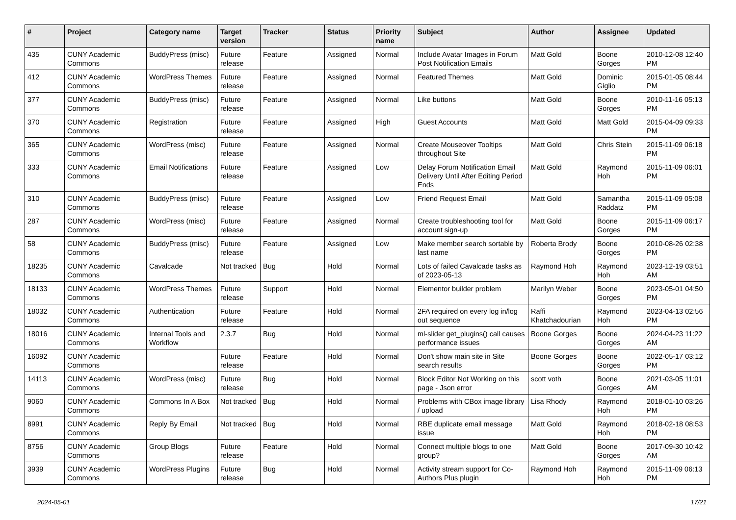| # | Project | Category name | Target version | Tracker | Status | Priority name | Subject | Author | Assignee | Updated |
| --- | --- | --- | --- | --- | --- | --- | --- | --- | --- | --- |
| 435 | CUNY Academic Commons | BuddyPress (misc) | Future release | Feature | Assigned | Normal | Include Avatar Images in Forum Post Notification Emails | Matt Gold | Boone Gorges | 2010-12-08 12:40 PM |
| 412 | CUNY Academic Commons | WordPress Themes | Future release | Feature | Assigned | Normal | Featured Themes | Matt Gold | Dominic Giglio | 2015-01-05 08:44 PM |
| 377 | CUNY Academic Commons | BuddyPress (misc) | Future release | Feature | Assigned | Normal | Like buttons | Matt Gold | Boone Gorges | 2010-11-16 05:13 PM |
| 370 | CUNY Academic Commons | Registration | Future release | Feature | Assigned | High | Guest Accounts | Matt Gold | Matt Gold | 2015-04-09 09:33 PM |
| 365 | CUNY Academic Commons | WordPress (misc) | Future release | Feature | Assigned | Normal | Create Mouseover Tooltips throughout Site | Matt Gold | Chris Stein | 2015-11-09 06:18 PM |
| 333 | CUNY Academic Commons | Email Notifications | Future release | Feature | Assigned | Low | Delay Forum Notification Email Delivery Until After Editing Period Ends | Matt Gold | Raymond Hoh | 2015-11-09 06:01 PM |
| 310 | CUNY Academic Commons | BuddyPress (misc) | Future release | Feature | Assigned | Low | Friend Request Email | Matt Gold | Samantha Raddatz | 2015-11-09 05:08 PM |
| 287 | CUNY Academic Commons | WordPress (misc) | Future release | Feature | Assigned | Normal | Create troubleshooting tool for account sign-up | Matt Gold | Boone Gorges | 2015-11-09 06:17 PM |
| 58 | CUNY Academic Commons | BuddyPress (misc) | Future release | Feature | Assigned | Low | Make member search sortable by last name | Roberta Brody | Boone Gorges | 2010-08-26 02:38 PM |
| 18235 | CUNY Academic Commons | Cavalcade | Not tracked | Bug | Hold | Normal | Lots of failed Cavalcade tasks as of 2023-05-13 | Raymond Hoh | Raymond Hoh | 2023-12-19 03:51 AM |
| 18133 | CUNY Academic Commons | WordPress Themes | Future release | Support | Hold | Normal | Elementor builder problem | Marilyn Weber | Boone Gorges | 2023-05-01 04:50 PM |
| 18032 | CUNY Academic Commons | Authentication | Future release | Feature | Hold | Normal | 2FA required on every log in/log out sequence | Raffi Khatchadourian | Raymond Hoh | 2023-04-13 02:56 PM |
| 18016 | CUNY Academic Commons | Internal Tools and Workflow | 2.3.7 | Bug | Hold | Normal | ml-slider get_plugins() call causes performance issues | Boone Gorges | Boone Gorges | 2024-04-23 11:22 AM |
| 16092 | CUNY Academic Commons | | Future release | Feature | Hold | Normal | Don't show main site in Site search results | Boone Gorges | Boone Gorges | 2022-05-17 03:12 PM |
| 14113 | CUNY Academic Commons | WordPress (misc) | Future release | Bug | Hold | Normal | Block Editor Not Working on this page - Json error | scott voth | Boone Gorges | 2021-03-05 11:01 AM |
| 9060 | CUNY Academic Commons | Commons In A Box | Not tracked | Bug | Hold | Normal | Problems with CBox image library / upload | Lisa Rhody | Raymond Hoh | 2018-01-10 03:26 PM |
| 8991 | CUNY Academic Commons | Reply By Email | Not tracked | Bug | Hold | Normal | RBE duplicate email message issue | Matt Gold | Raymond Hoh | 2018-02-18 08:53 PM |
| 8756 | CUNY Academic Commons | Group Blogs | Future release | Feature | Hold | Normal | Connect multiple blogs to one group? | Matt Gold | Boone Gorges | 2017-09-30 10:42 AM |
| 3939 | CUNY Academic Commons | WordPress Plugins | Future release | Bug | Hold | Normal | Activity stream support for Co-Authors Plus plugin | Raymond Hoh | Raymond Hoh | 2015-11-09 06:13 PM |
2024-05-01 17/21